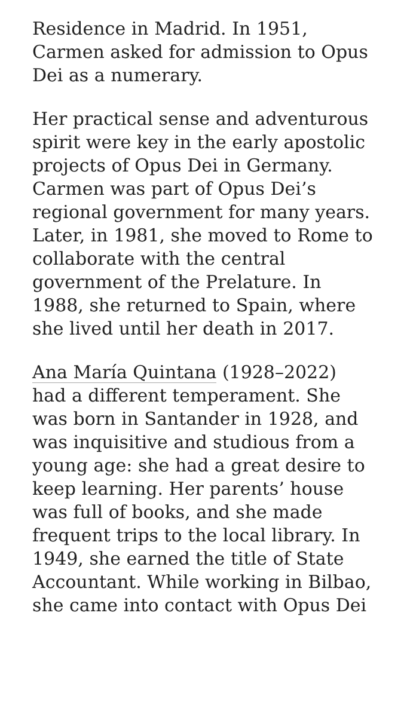Residence in Madrid. In 1951, Carmen asked for admission to Opus Dei as a numerary.
Her practical sense and adventurous spirit were key in the early apostolic projects of Opus Dei in Germany. Carmen was part of Opus Dei’s regional government for many years. Later, in 1981, she moved to Rome to collaborate with the central government of the Prelature. In 1988, she returned to Spain, where she lived until her death in 2017.
Ana María Quintana (1928–2022) had a different temperament. She was born in Santander in 1928, and was inquisitive and studious from a young age: she had a great desire to keep learning. Her parents’ house was full of books, and she made frequent trips to the local library. In 1949, she earned the title of State Accountant. While working in Bilbao, she came into contact with Opus Dei